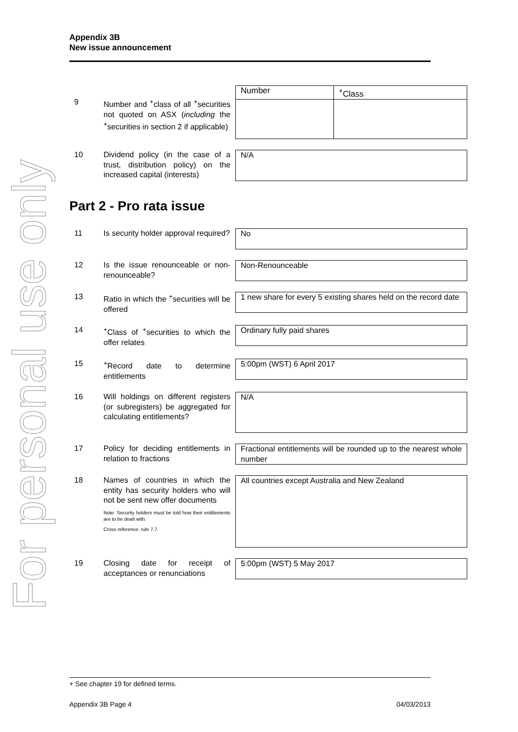For personal use only
Appendix 3B
New issue announcement
9 Number and <sup>+</sup>class of all <sup>+</sup>securities not quoted on ASX (including the <sup>+</sup>securities in section 2 if applicable)
| Number | <sup>+</sup>Class |
10 Dividend policy (in the case of a trust, distribution policy) on the increased capital (interests)
N/A
Part 2 - Pro rata issue
11 Is security holder approval required?
No
12 Is the issue renounceable or non-renounceable?
Non-Renounceable
13 Ratio in which the <sup>+</sup>securities will be offered
1 new share for every 5 existing shares held on the record date
14 <sup>+</sup>Class of <sup>+</sup>securities to which the offer relates
Ordinary fully paid shares
15 <sup>+</sup>Record date to determine entitlements
5:00pm (WST) 6 April 2017
16 Will holdings on different registers (or subregisters) be aggregated for calculating entitlements?
N/A
17 Policy for deciding entitlements in relation to fractions
Fractional entitlements will be rounded up to the nearest whole number
18 Names of countries in which the entity has security holders who will not be sent new offer documents
Note: Security holders must be told how their entitlements are to be dealt with.
Cross reference: rule 7.7.
All countries except Australia and New Zealand
19 Closing date for receipt of acceptances or renunciations
5:00pm (WST) 5 May 2017
+ See chapter 19 for defined terms.
Appendix 3B Page 4 04/03/2013